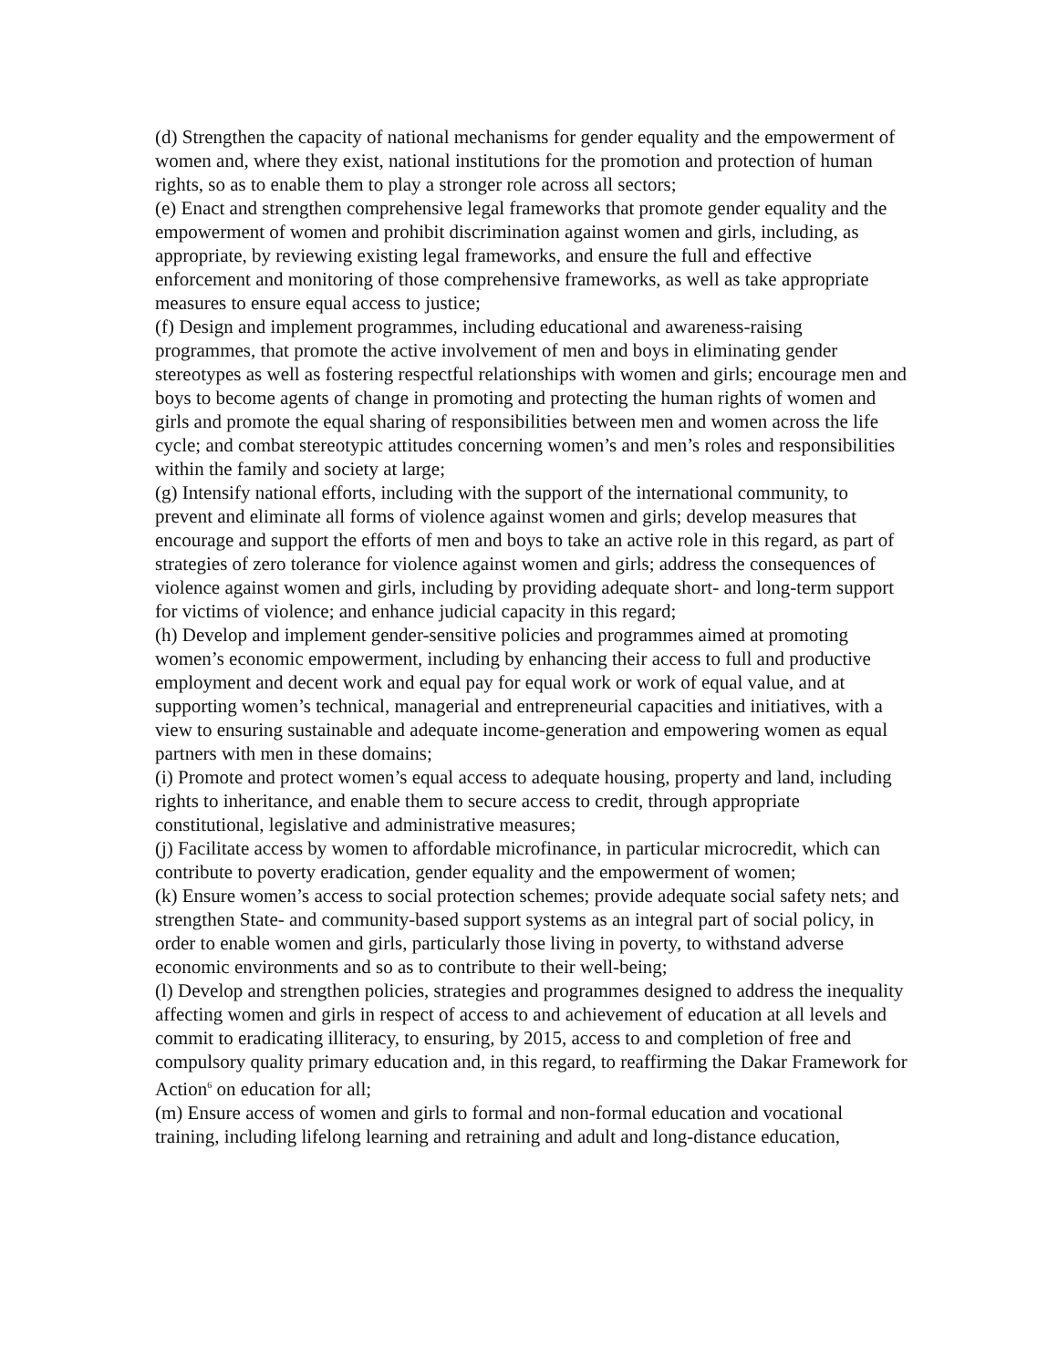(d) Strengthen the capacity of national mechanisms for gender equality and the empowerment of women and, where they exist, national institutions for the promotion and protection of human rights, so as to enable them to play a stronger role across all sectors;
(e) Enact and strengthen comprehensive legal frameworks that promote gender equality and the empowerment of women and prohibit discrimination against women and girls, including, as appropriate, by reviewing existing legal frameworks, and ensure the full and effective enforcement and monitoring of those comprehensive frameworks, as well as take appropriate measures to ensure equal access to justice;
(f) Design and implement programmes, including educational and awareness-raising programmes, that promote the active involvement of men and boys in eliminating gender stereotypes as well as fostering respectful relationships with women and girls; encourage men and boys to become agents of change in promoting and protecting the human rights of women and girls and promote the equal sharing of responsibilities between men and women across the life cycle; and combat stereotypic attitudes concerning women’s and men’s roles and responsibilities within the family and society at large;
(g) Intensify national efforts, including with the support of the international community, to prevent and eliminate all forms of violence against women and girls; develop measures that encourage and support the efforts of men and boys to take an active role in this regard, as part of strategies of zero tolerance for violence against women and girls; address the consequences of violence against women and girls, including by providing adequate short- and long-term support for victims of violence; and enhance judicial capacity in this regard;
(h) Develop and implement gender-sensitive policies and programmes aimed at promoting women’s economic empowerment, including by enhancing their access to full and productive employment and decent work and equal pay for equal work or work of equal value, and at supporting women’s technical, managerial and entrepreneurial capacities and initiatives, with a view to ensuring sustainable and adequate income-generation and empowering women as equal partners with men in these domains;
(i) Promote and protect women’s equal access to adequate housing, property and land, including rights to inheritance, and enable them to secure access to credit, through appropriate constitutional, legislative and administrative measures;
(j) Facilitate access by women to affordable microfinance, in particular microcredit, which can contribute to poverty eradication, gender equality and the empowerment of women;
(k) Ensure women’s access to social protection schemes; provide adequate social safety nets; and strengthen State- and community-based support systems as an integral part of social policy, in order to enable women and girls, particularly those living in poverty, to withstand adverse economic environments and so as to contribute to their well-being;
(l) Develop and strengthen policies, strategies and programmes designed to address the inequality affecting women and girls in respect of access to and achievement of education at all levels and commit to eradicating illiteracy, to ensuring, by 2015, access to and completion of free and compulsory quality primary education and, in this regard, to reaffirming the Dakar Framework for Action<sup>6</sup> on education for all;
(m) Ensure access of women and girls to formal and non-formal education and vocational training, including lifelong learning and retraining and adult and long-distance education,